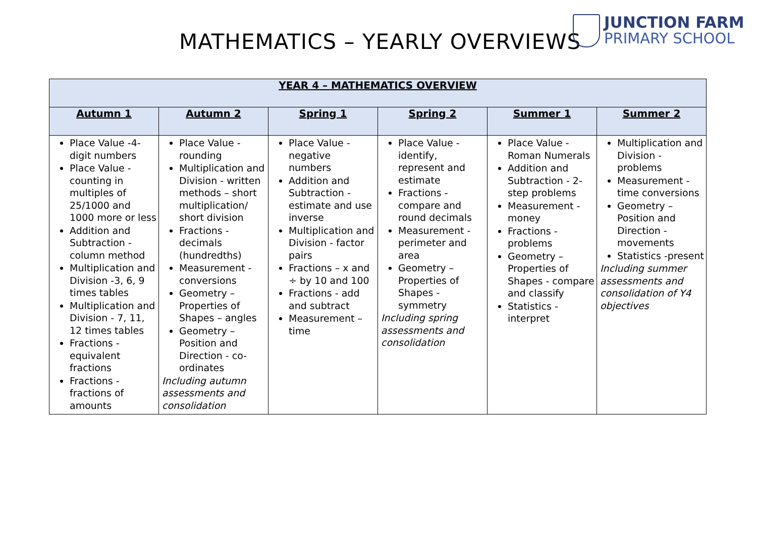MATHEMATICS – YEARLY OVERVIEWS
JUNCTION FARM
PRIMARY SCHOOL
| YEAR 4 – MATHEMATICS OVERVIEW | | | | | |
| --- | --- | --- | --- | --- | --- |
| Autumn 1 | Autumn 2 | Spring 1 | Spring 2 | Summer 1 | Summer 2 |
| Place Value -4-digit numbers Place Value - counting in multiples of 25/1000 and 1000 more or less Addition and Subtraction - column method Multiplication and Division -3, 6, 9 times tables Multiplication and Division - 7, 11, 12 times tables Fractions - equivalent fractions Fractions - fractions of amounts | Place Value - rounding Multiplication and Division - written methods – short multiplication/ short division Fractions - decimals (hundredths) Measurement - conversions Geometry – Properties of Shapes – angles Geometry – Position and Direction - co-ordinates Including autumn assessments and consolidation | Place Value - negative numbers Addition and Subtraction - estimate and use inverse Multiplication and Division - factor pairs Fractions – x and ÷ by 10 and 100 Fractions - add and subtract Measurement – time | Place Value - identify, represent and estimate Fractions - compare and round decimals Measurement - perimeter and area Geometry – Properties of Shapes -symmetry Including spring assessments and consolidation | Place Value - Roman Numerals Addition and Subtraction - 2-step problems Measurement - money Fractions - problems Geometry – Properties of Shapes - compare and classify Statistics - interpret | Multiplication and Division - problems Measurement - time conversions Geometry – Position and Direction - movements Statistics -present Including summer assessments and consolidation of Y4 objectives |